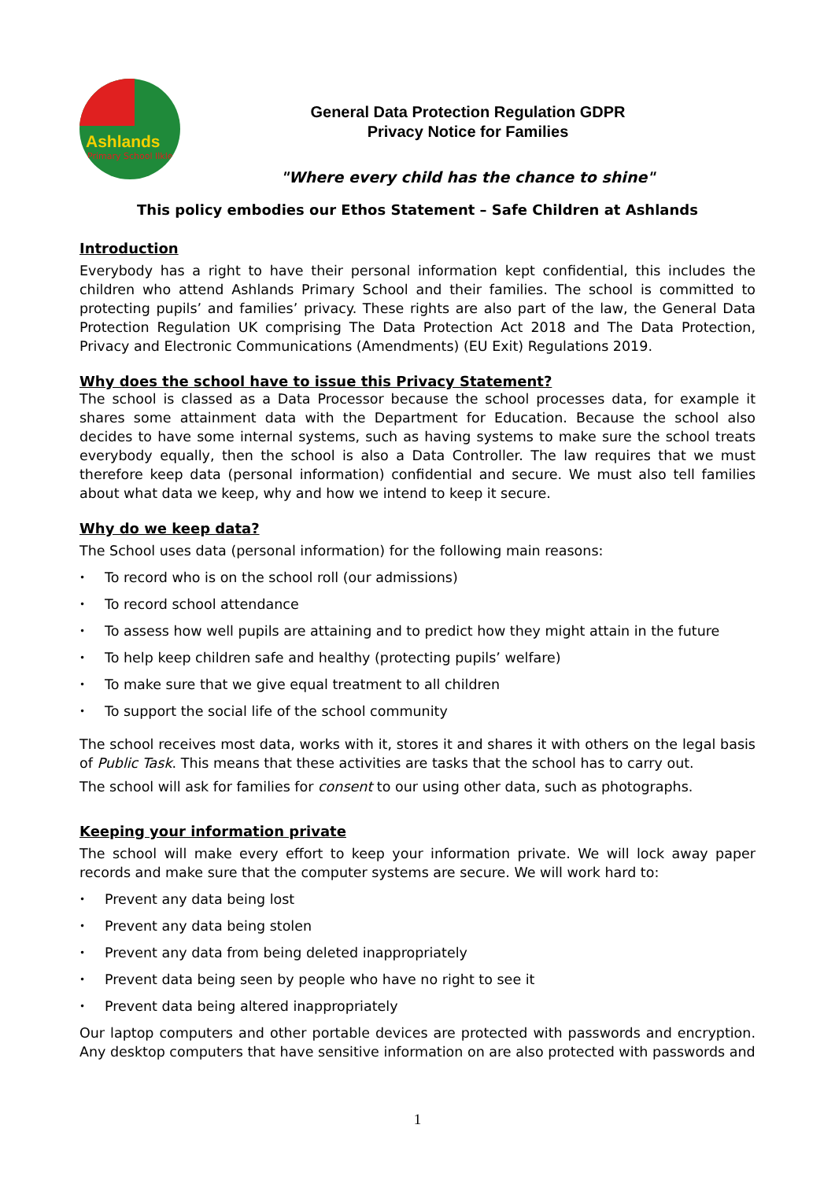Ashlands
Primary School Ilkley
General Data Protection Regulation GDPR
Privacy Notice for Families
"Where every child has the chance to shine"
This policy embodies our Ethos Statement – Safe Children at Ashlands
Introduction
Everybody has a right to have their personal information kept confidential, this includes the children who attend Ashlands Primary School and their families. The school is committed to protecting pupils’ and families’ privacy. These rights are also part of the law, the General Data Protection Regulation UK comprising The Data Protection Act 2018 and The Data Protection, Privacy and Electronic Communications (Amendments) (EU Exit) Regulations 2019.
Why does the school have to issue this Privacy Statement?
The school is classed as a Data Processor because the school processes data, for example it shares some attainment data with the Department for Education. Because the school also decides to have some internal systems, such as having systems to make sure the school treats everybody equally, then the school is also a Data Controller. The law requires that we must therefore keep data (personal information) confidential and secure. We must also tell families about what data we keep, why and how we intend to keep it secure.
Why do we keep data?
The School uses data (personal information) for the following main reasons:
• To record who is on the school roll (our admissions)
• To record school attendance
• To assess how well pupils are attaining and to predict how they might attain in the future
• To help keep children safe and healthy (protecting pupils’ welfare)
• To make sure that we give equal treatment to all children
• To support the social life of the school community
The school receives most data, works with it, stores it and shares it with others on the legal basis of Public Task. This means that these activities are tasks that the school has to carry out.
The school will ask for families for consent to our using other data, such as photographs.
Keeping your information private
The school will make every effort to keep your information private. We will lock away paper records and make sure that the computer systems are secure. We will work hard to:
• Prevent any data being lost
• Prevent any data being stolen
• Prevent any data from being deleted inappropriately
• Prevent data being seen by people who have no right to see it
• Prevent data being altered inappropriately
Our laptop computers and other portable devices are protected with passwords and encryption. Any desktop computers that have sensitive information on are also protected with passwords and
1